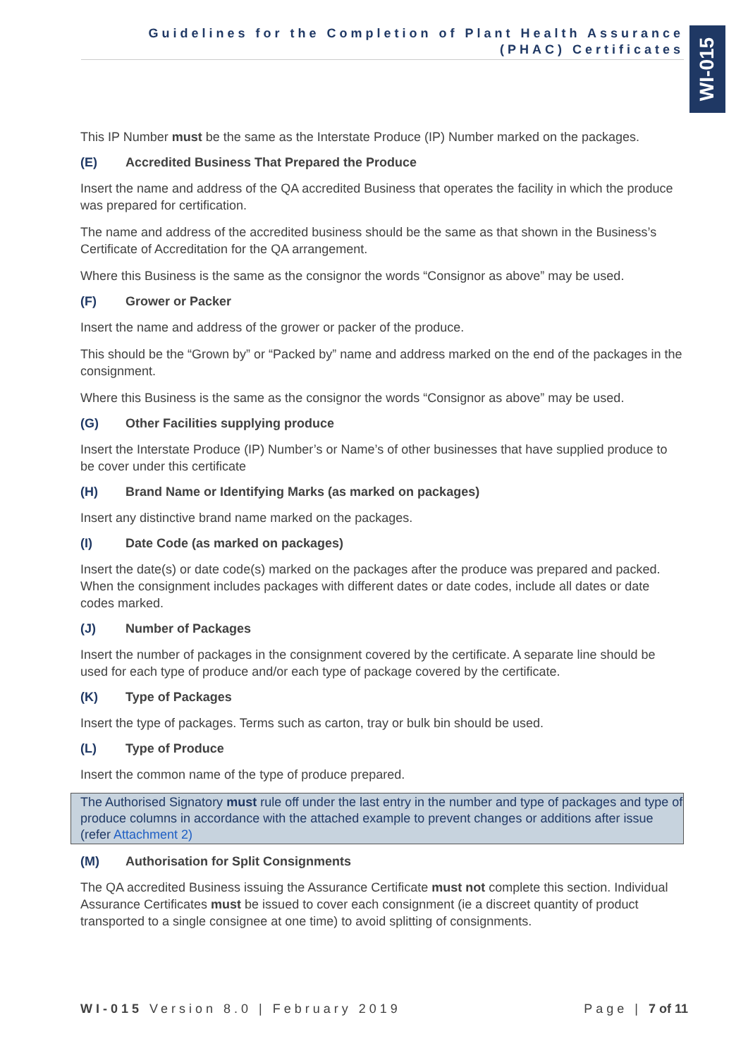Guidelines for the Completion of Plant Health Assurance
(PHAC) Certificates
WI-015
This IP Number must be the same as the Interstate Produce (IP) Number marked on the packages.
(E) Accredited Business That Prepared the Produce
Insert the name and address of the QA accredited Business that operates the facility in which the produce was prepared for certification.
The name and address of the accredited business should be the same as that shown in the Business’s Certificate of Accreditation for the QA arrangement.
Where this Business is the same as the consignor the words “Consignor as above” may be used.
(F) Grower or Packer
Insert the name and address of the grower or packer of the produce.
This should be the “Grown by” or “Packed by” name and address marked on the end of the packages in the consignment.
Where this Business is the same as the consignor the words “Consignor as above” may be used.
(G) Other Facilities supplying produce
Insert the Interstate Produce (IP) Number’s or Name’s of other businesses that have supplied produce to be cover under this certificate
(H) Brand Name or Identifying Marks (as marked on packages)
Insert any distinctive brand name marked on the packages.
(I) Date Code (as marked on packages)
Insert the date(s) or date code(s) marked on the packages after the produce was prepared and packed. When the consignment includes packages with different dates or date codes, include all dates or date codes marked.
(J) Number of Packages
Insert the number of packages in the consignment covered by the certificate. A separate line should be used for each type of produce and/or each type of package covered by the certificate.
(K) Type of Packages
Insert the type of packages. Terms such as carton, tray or bulk bin should be used.
(L) Type of Produce
Insert the common name of the type of produce prepared.
The Authorised Signatory must rule off under the last entry in the number and type of packages and type of produce columns in accordance with the attached example to prevent changes or additions after issue (refer Attachment 2)
(M) Authorisation for Split Consignments
The QA accredited Business issuing the Assurance Certificate must not complete this section. Individual Assurance Certificates must be issued to cover each consignment (ie a discreet quantity of product transported to a single consignee at one time) to avoid splitting of consignments.
WI-015 Version 8.0 | February 2019 Page | 7 of 11